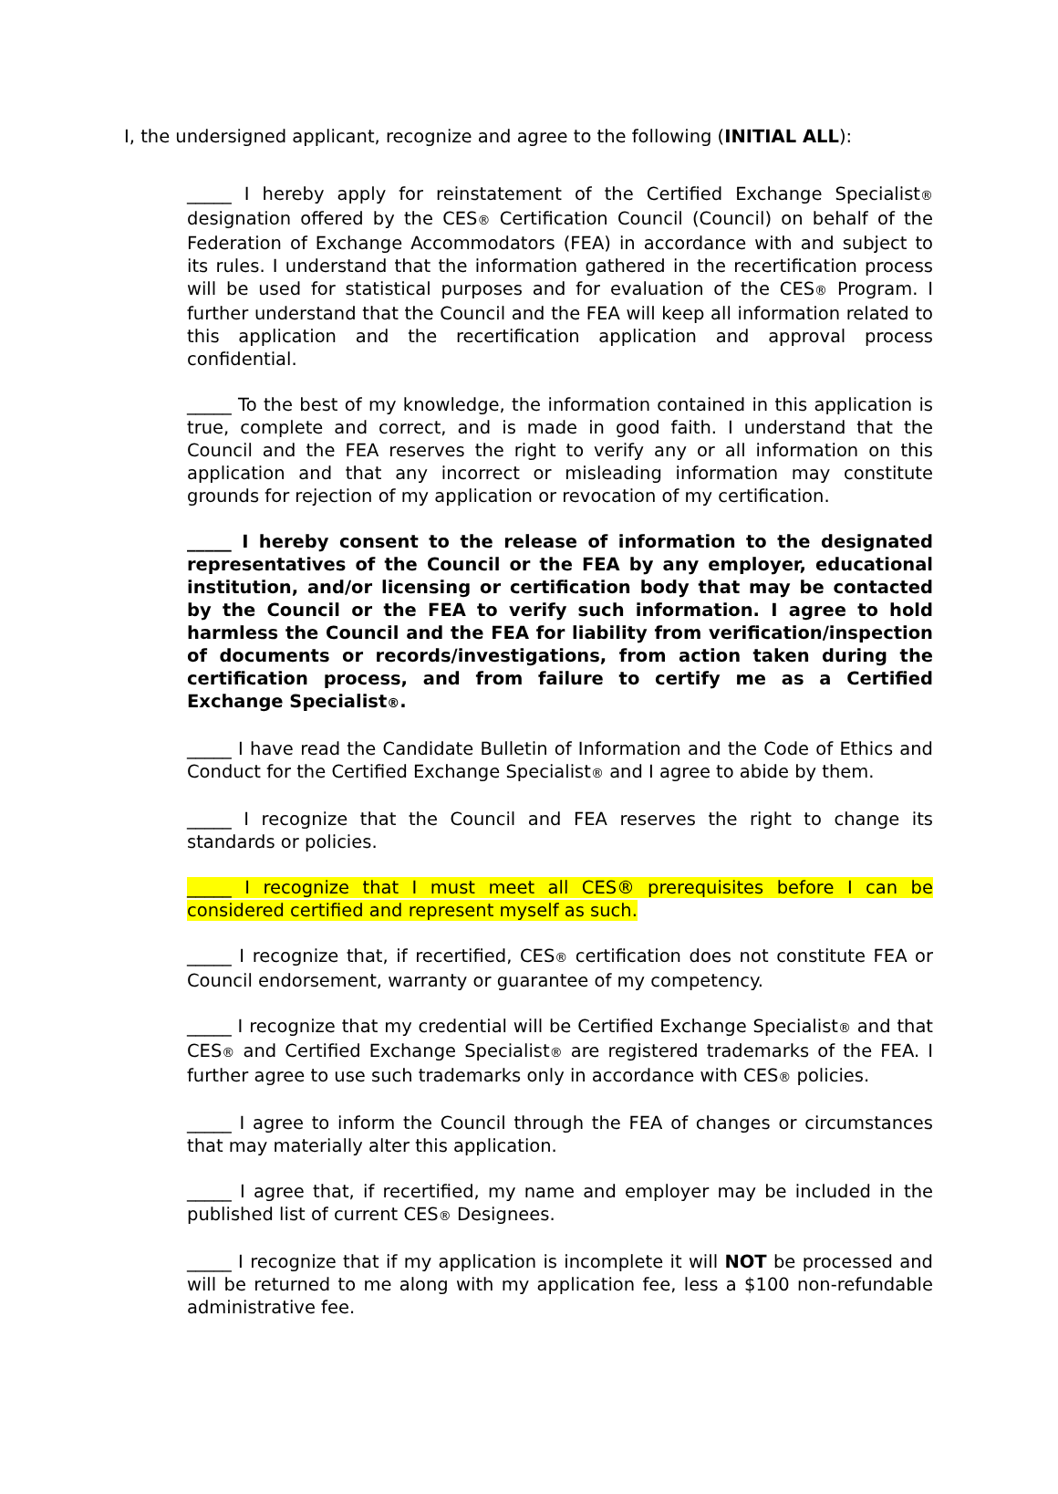I, the undersigned applicant, recognize and agree to the following (INITIAL ALL):
_____ I hereby apply for reinstatement of the Certified Exchange Specialist® designation offered by the CES® Certification Council (Council) on behalf of the Federation of Exchange Accommodators (FEA) in accordance with and subject to its rules. I understand that the information gathered in the recertification process will be used for statistical purposes and for evaluation of the CES® Program. I further understand that the Council and the FEA will keep all information related to this application and the recertification application and approval process confidential.
_____ To the best of my knowledge, the information contained in this application is true, complete and correct, and is made in good faith. I understand that the Council and the FEA reserves the right to verify any or all information on this application and that any incorrect or misleading information may constitute grounds for rejection of my application or revocation of my certification.
_____ I hereby consent to the release of information to the designated representatives of the Council or the FEA by any employer, educational institution, and/or licensing or certification body that may be contacted by the Council or the FEA to verify such information. I agree to hold harmless the Council and the FEA for liability from verification/inspection of documents or records/investigations, from action taken during the certification process, and from failure to certify me as a Certified Exchange Specialist®.
_____ I have read the Candidate Bulletin of Information and the Code of Ethics and Conduct for the Certified Exchange Specialist® and I agree to abide by them.
_____ I recognize that the Council and FEA reserves the right to change its standards or policies.
_____ I recognize that I must meet all CES® prerequisites before I can be considered certified and represent myself as such.
_____ I recognize that, if recertified, CES® certification does not constitute FEA or Council endorsement, warranty or guarantee of my competency.
_____ I recognize that my credential will be Certified Exchange Specialist® and that CES® and Certified Exchange Specialist® are registered trademarks of the FEA. I further agree to use such trademarks only in accordance with CES® policies.
_____ I agree to inform the Council through the FEA of changes or circumstances that may materially alter this application.
_____ I agree that, if recertified, my name and employer may be included in the published list of current CES® Designees.
_____ I recognize that if my application is incomplete it will NOT be processed and will be returned to me along with my application fee, less a $100 non-refundable administrative fee.